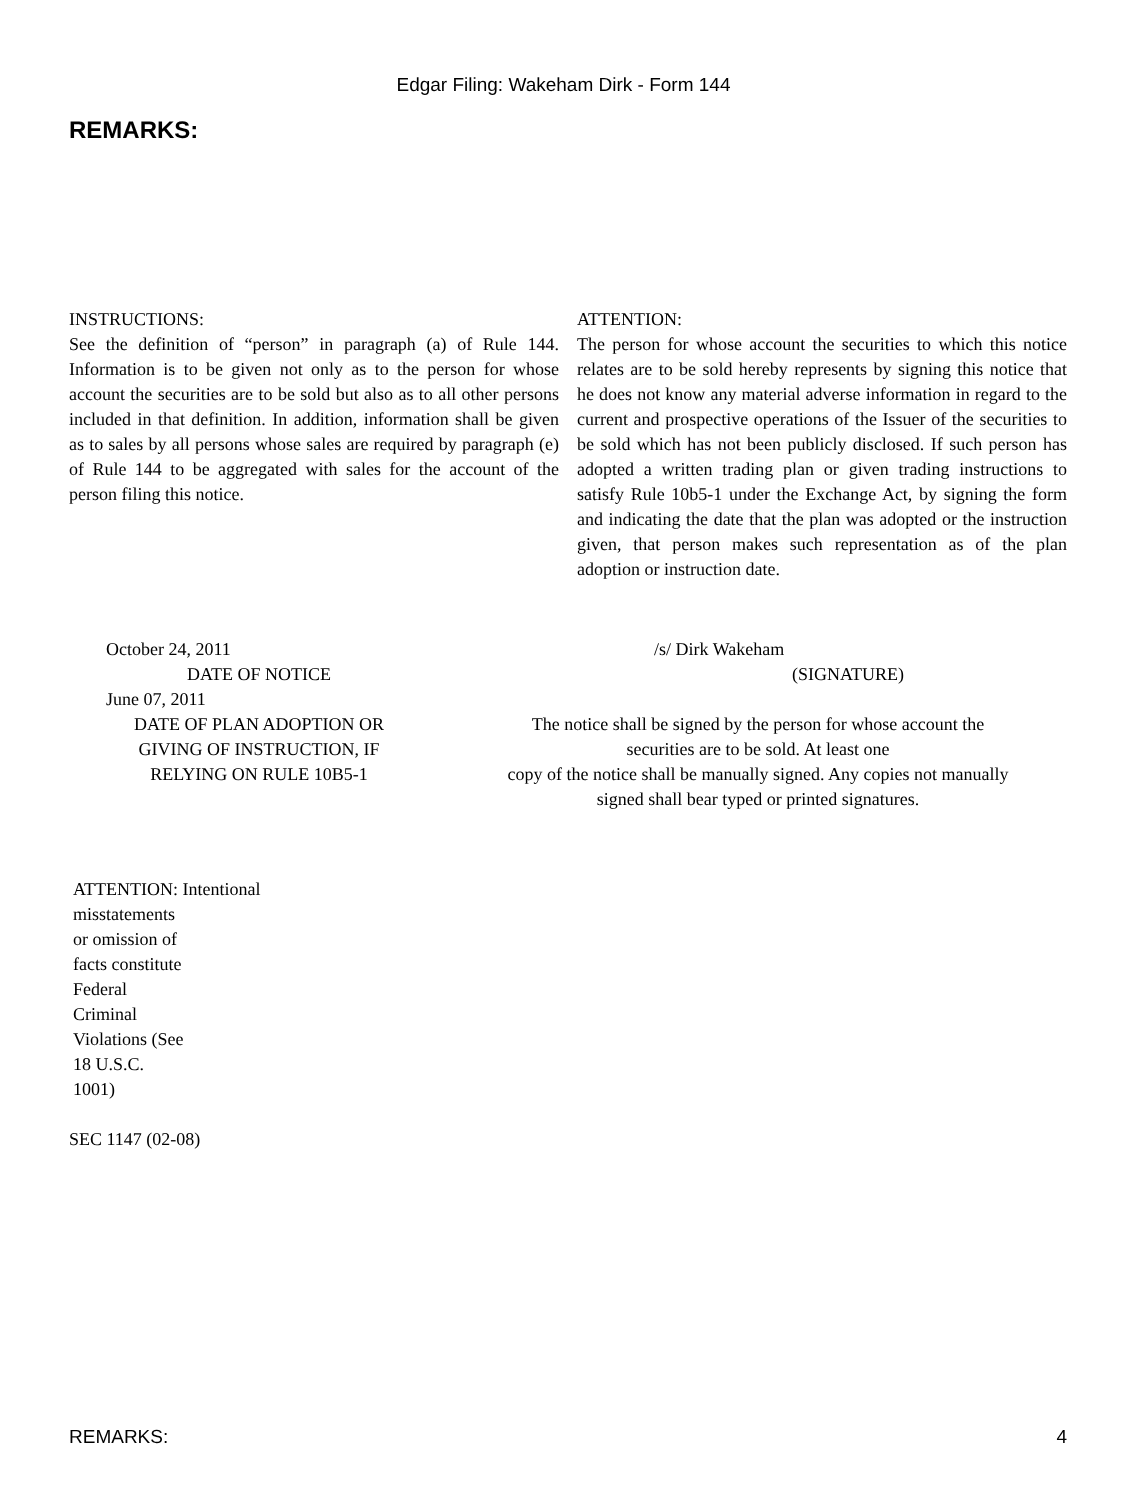Edgar Filing: Wakeham Dirk - Form 144
REMARKS:
INSTRUCTIONS:
See the definition of “person” in paragraph (a) of Rule 144. Information is to be given not only as to the person for whose account the securities are to be sold but also as to all other persons included in that definition. In addition, information shall be given as to sales by all persons whose sales are required by paragraph (e) of Rule 144 to be aggregated with sales for the account of the person filing this notice.
ATTENTION:
The person for whose account the securities to which this notice relates are to be sold hereby represents by signing this notice that he does not know any material adverse information in regard to the current and prospective operations of the Issuer of the securities to be sold which has not been publicly disclosed. If such person has adopted a written trading plan or given trading instructions to satisfy Rule 10b5-1 under the Exchange Act, by signing the form and indicating the date that the plan was adopted or the instruction given, that person makes such representation as of the plan adoption or instruction date.
October 24, 2011
DATE OF NOTICE
June 07, 2011
DATE OF PLAN ADOPTION OR
GIVING OF INSTRUCTION, IF
RELYING ON RULE 10B5-1
/s/ Dirk Wakeham
(SIGNATURE)
The notice shall be signed by the person for whose account the
securities are to be sold. At least one
copy of the notice shall be manually signed. Any copies not manually
signed shall bear typed or printed signatures.
ATTENTION: Intentional
misstatements
or omission of
facts constitute
Federal
Criminal
Violations (See
18 U.S.C.
1001)
SEC 1147 (02-08)
REMARKS: 4